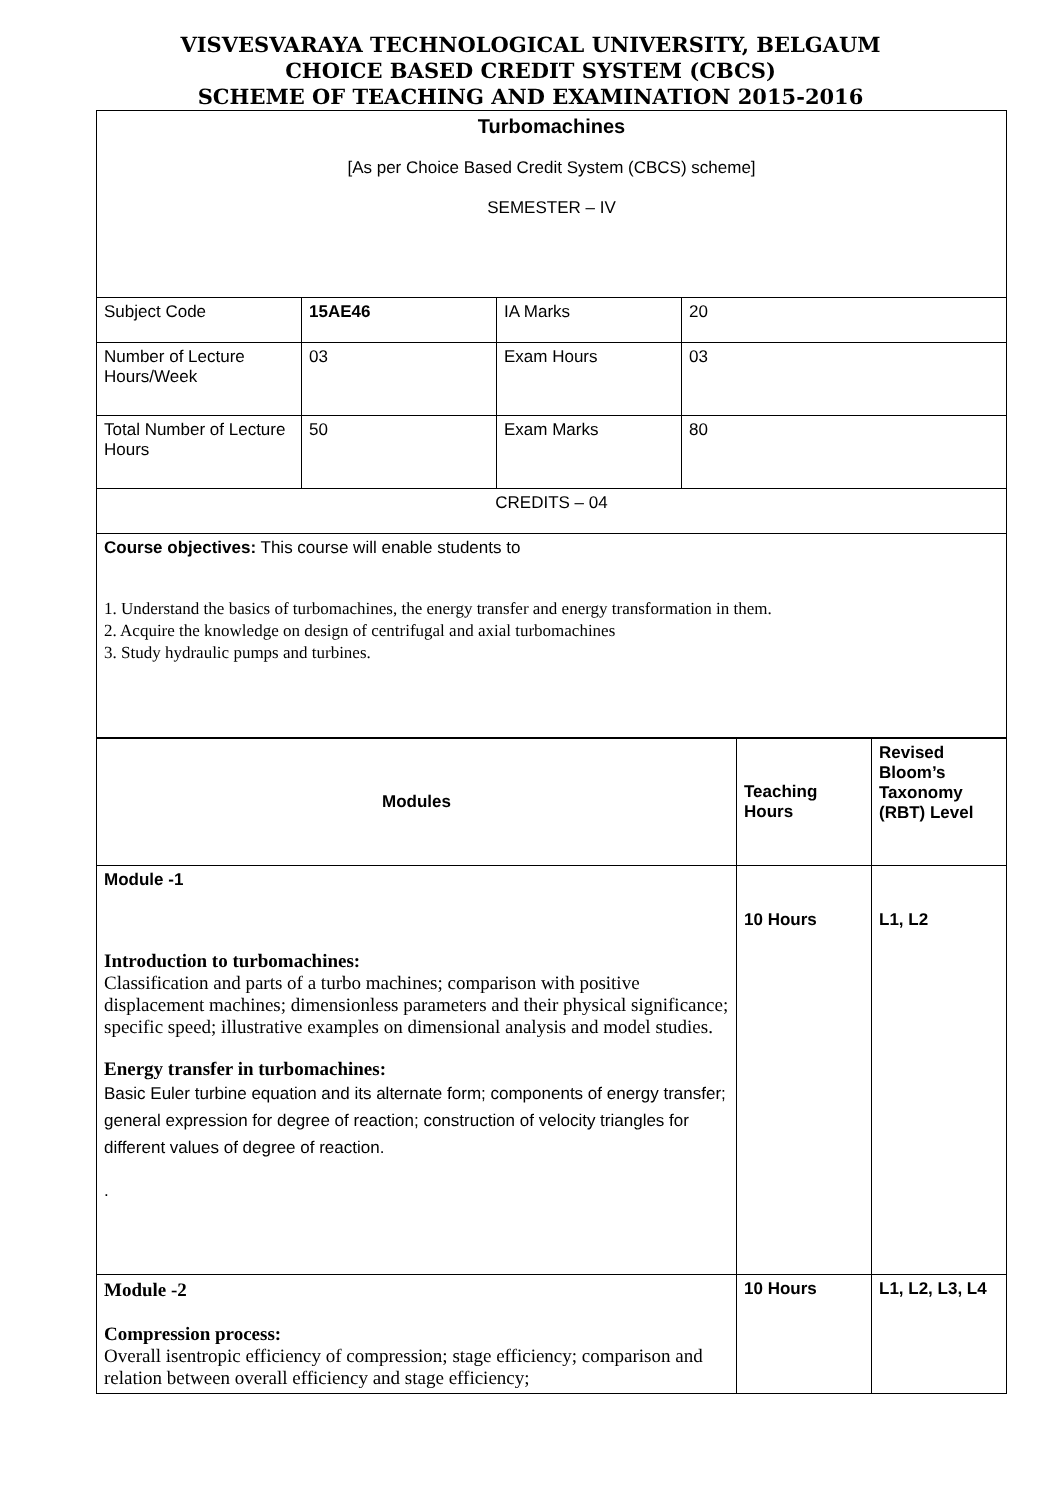VISVESVARAYA TECHNOLOGICAL UNIVERSITY, BELGAUM
CHOICE BASED CREDIT SYSTEM (CBCS)
SCHEME OF TEACHING AND EXAMINATION 2015-2016
| Turbomachines [As per Choice Based Credit System (CBCS) scheme] SEMESTER – IV | | | |
| Subject Code | 15AE46 | IA Marks | 20 |
| Number of Lecture Hours/Week | 03 | Exam Hours | 03 |
| Total Number of Lecture Hours | 50 | Exam Marks | 80 |
| CREDITS – 04 | | | |
| Course objectives: This course will enable students to 1. Understand the basics of turbomachines, the energy transfer and energy transformation in them. 2. Acquire the knowledge on design of centrifugal and axial turbomachines 3. Study hydraulic pumps and turbines. | | | |
| Modules | Teaching Hours | Revised Bloom’s Taxonomy (RBT) Level |
| --- | --- | --- |
| Module -1 Introduction to turbomachines: Classification and parts of a turbo machines; comparison with positive displacement machines; dimensionless parameters and their physical significance; specific speed; illustrative examples on dimensional analysis and model studies. Energy transfer in turbomachines: Basic Euler turbine equation and its alternate form; components of energy transfer; general expression for degree of reaction; construction of velocity triangles for different values of degree of reaction. . | 10 Hours | L1, L2 |
| Module -2 Compression process: Overall isentropic efficiency of compression; stage efficiency; comparison and relation between overall efficiency and stage efficiency; | 10 Hours | L1, L2, L3, L4 |